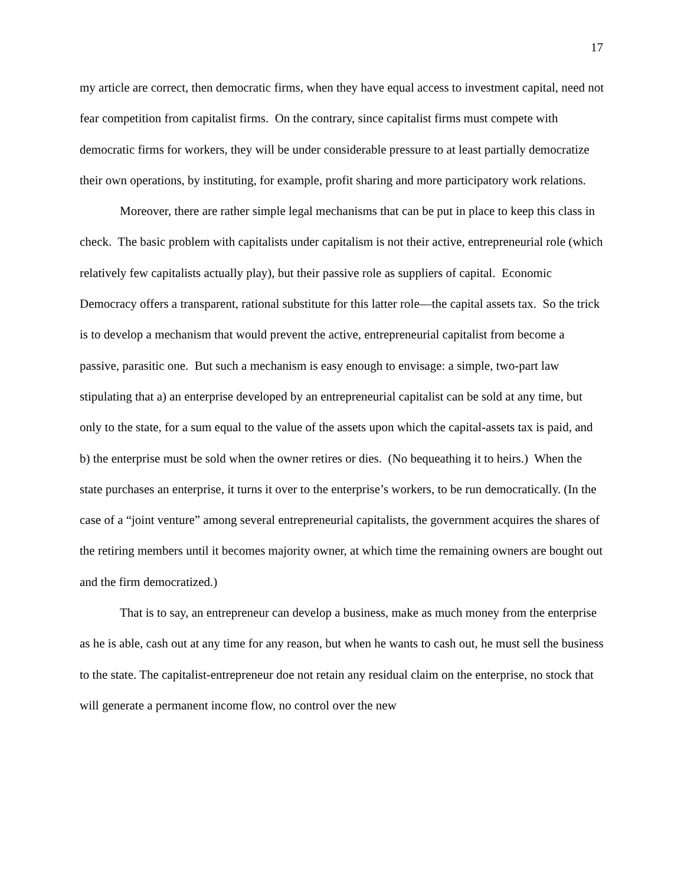17
my article are correct, then democratic firms, when they have equal access to investment capital, need not fear competition from capitalist firms. On the contrary, since capitalist firms must compete with democratic firms for workers, they will be under considerable pressure to at least partially democratize their own operations, by instituting, for example, profit sharing and more participatory work relations.
Moreover, there are rather simple legal mechanisms that can be put in place to keep this class in check. The basic problem with capitalists under capitalism is not their active, entrepreneurial role (which relatively few capitalists actually play), but their passive role as suppliers of capital. Economic Democracy offers a transparent, rational substitute for this latter role—the capital assets tax. So the trick is to develop a mechanism that would prevent the active, entrepreneurial capitalist from become a passive, parasitic one. But such a mechanism is easy enough to envisage: a simple, two-part law stipulating that a) an enterprise developed by an entrepreneurial capitalist can be sold at any time, but only to the state, for a sum equal to the value of the assets upon which the capital-assets tax is paid, and b) the enterprise must be sold when the owner retires or dies. (No bequeathing it to heirs.) When the state purchases an enterprise, it turns it over to the enterprise’s workers, to be run democratically. (In the case of a “joint venture” among several entrepreneurial capitalists, the government acquires the shares of the retiring members until it becomes majority owner, at which time the remaining owners are bought out and the firm democratized.)
That is to say, an entrepreneur can develop a business, make as much money from the enterprise as he is able, cash out at any time for any reason, but when he wants to cash out, he must sell the business to the state. The capitalist-entrepreneur doe not retain any residual claim on the enterprise, no stock that will generate a permanent income flow, no control over the new